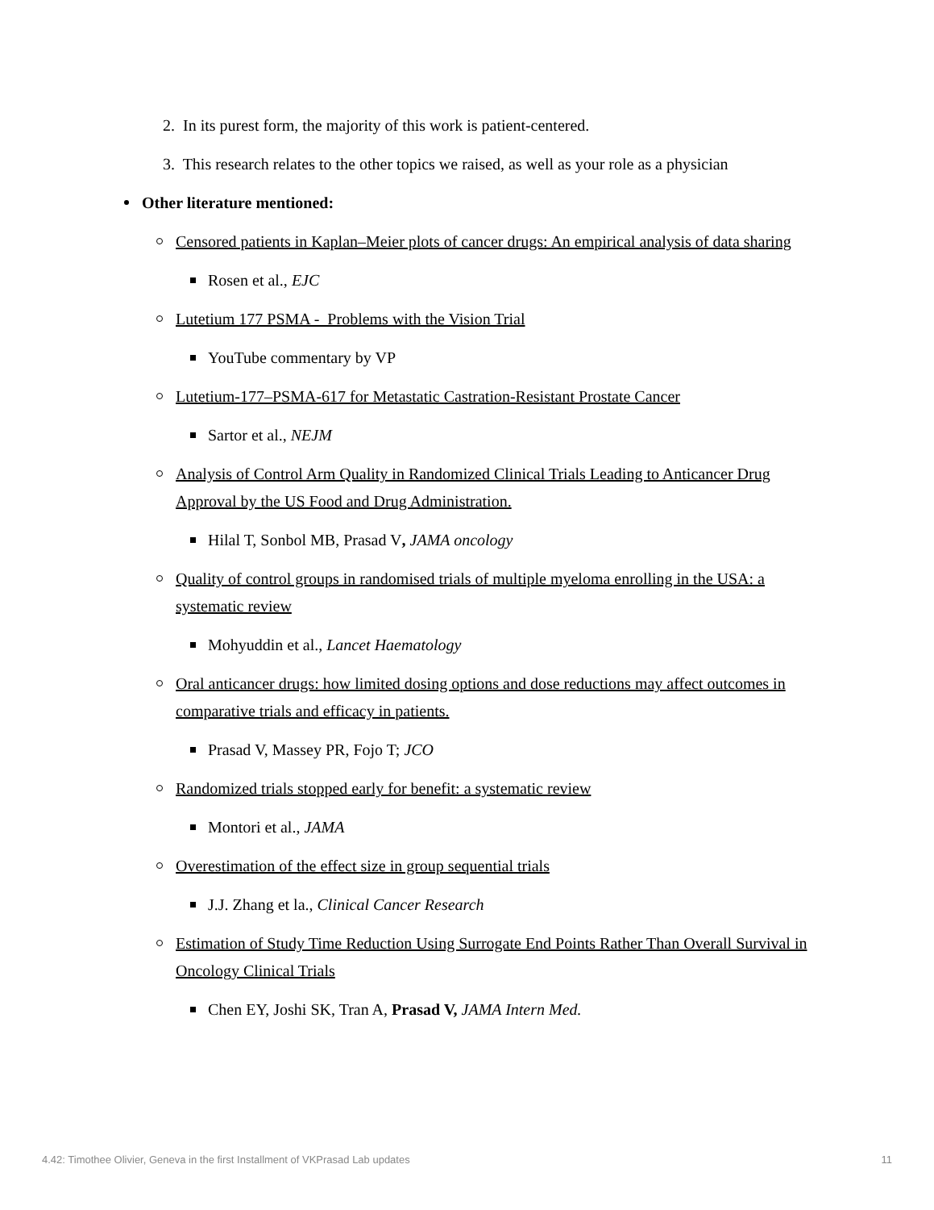2. In its purest form, the majority of this work is patient-centered.
3. This research relates to the other topics we raised, as well as your role as a physician
Other literature mentioned:
Censored patients in Kaplan–Meier plots of cancer drugs: An empirical analysis of data sharing
Rosen et al., EJC
Lutetium 177 PSMA - Problems with the Vision Trial
YouTube commentary by VP
Lutetium-177–PSMA-617 for Metastatic Castration-Resistant Prostate Cancer
Sartor et al., NEJM
Analysis of Control Arm Quality in Randomized Clinical Trials Leading to Anticancer Drug Approval by the US Food and Drug Administration.
Hilal T, Sonbol MB, Prasad V, JAMA oncology
Quality of control groups in randomised trials of multiple myeloma enrolling in the USA: a systematic review
Mohyuddin et al., Lancet Haematology
Oral anticancer drugs: how limited dosing options and dose reductions may affect outcomes in comparative trials and efficacy in patients.
Prasad V, Massey PR, Fojo T; JCO
Randomized trials stopped early for benefit: a systematic review
Montori et al., JAMA
Overestimation of the effect size in group sequential trials
J.J. Zhang et la., Clinical Cancer Research
Estimation of Study Time Reduction Using Surrogate End Points Rather Than Overall Survival in Oncology Clinical Trials
Chen EY, Joshi SK, Tran A, Prasad V, JAMA Intern Med.
4.42: Timothee Olivier, Geneva in the first Installment of VKPrasad Lab updates 11